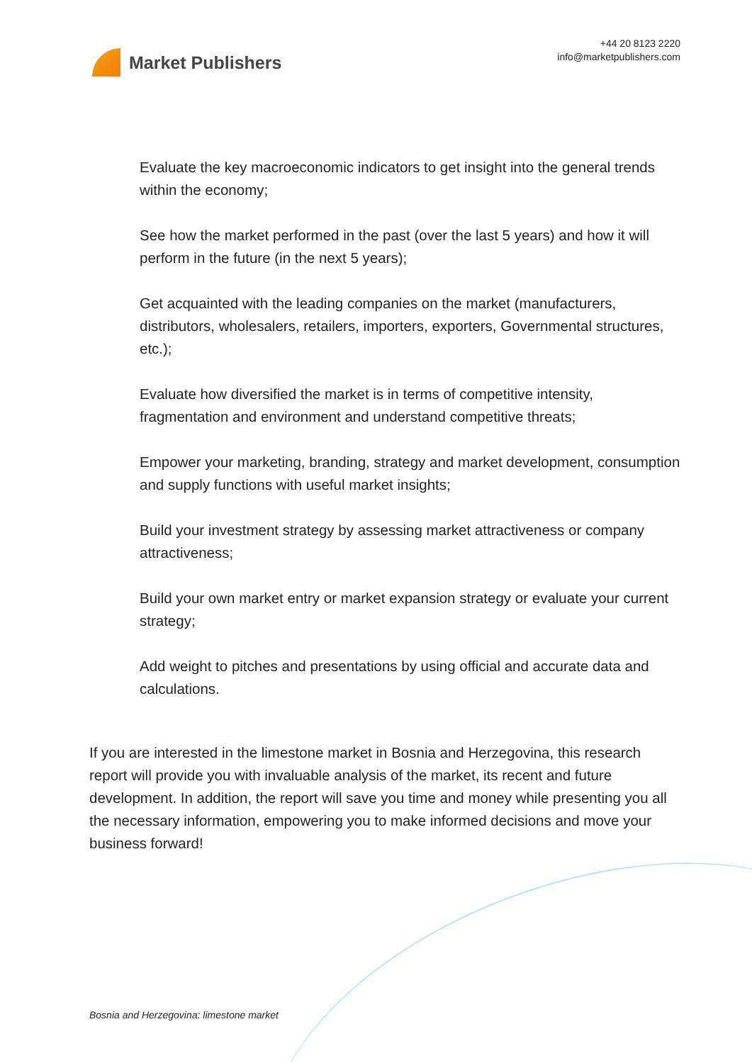Market Publishers
+44 20 8123 2220
info@marketpublishers.com
Evaluate the key macroeconomic indicators to get insight into the general trends within the economy;
See how the market performed in the past (over the last 5 years) and how it will perform in the future (in the next 5 years);
Get acquainted with the leading companies on the market (manufacturers, distributors, wholesalers, retailers, importers, exporters, Governmental structures, etc.);
Evaluate how diversified the market is in terms of competitive intensity, fragmentation and environment and understand competitive threats;
Empower your marketing, branding, strategy and market development, consumption and supply functions with useful market insights;
Build your investment strategy by assessing market attractiveness or company attractiveness;
Build your own market entry or market expansion strategy or evaluate your current strategy;
Add weight to pitches and presentations by using official and accurate data and calculations.
If you are interested in the limestone market in Bosnia and Herzegovina, this research report will provide you with invaluable analysis of the market, its recent and future development. In addition, the report will save you time and money while presenting you all the necessary information, empowering you to make informed decisions and move your business forward!
Bosnia and Herzegovina: limestone market